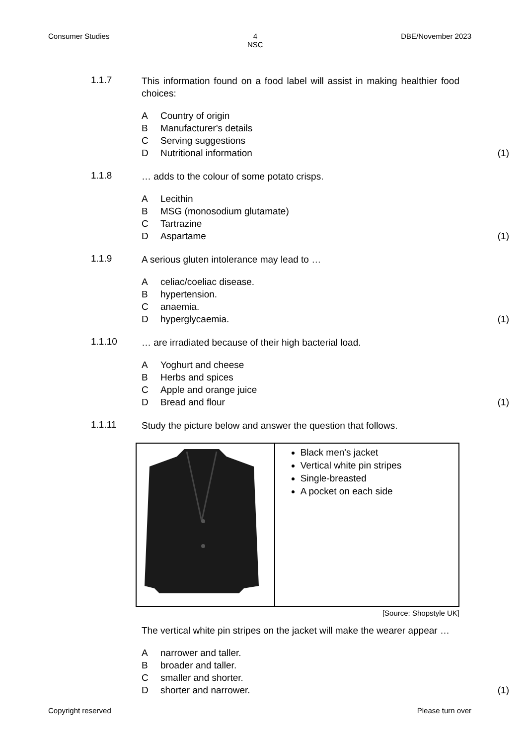Consumer Studies 4
NSC DBE/November 2023
1.1.7
This information found on a food label will assist in making healthier food choices:
A Country of origin
B Manufacturer's details
C Serving suggestions
D Nutritional information (1)
1.1.8
… adds to the colour of some potato crisps.
A Lecithin
B MSG (monosodium glutamate)
C Tartrazine
D Aspartame (1)
1.1.9
A serious gluten intolerance may lead to …
Aceliac/coeliac disease.
Bhypertension.
Canaemia.
Dhyperglycaemia. (1)
1.1.10
… are irradiated because of their high bacterial load.
A Yoghurt and cheese
B Herbs and spices
C Apple and orange juice
D Bread and flour (1)
1.1.11
Study the picture below and answer the question that follows.
| | Black men's jacket Vertical white pin stripes Single-breasted A pocket on each side |
[Source: Shopstyle UK]
The vertical white pin stripes on the jacket will make the wearer appear …
Anarrower and taller.
Bbroader and taller.
Csmaller and shorter.
Dshorter and narrower. (1)
Copyright reserved Please turn over